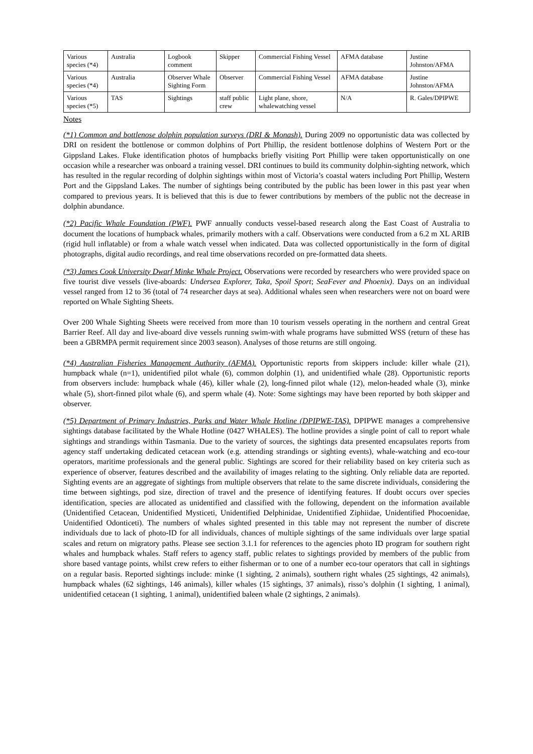| Various species (*4) | Australia | Logbook comment | Skipper | Commercial Fishing Vessel | AFMA database | Justine Johnston/AFMA |
| Various species (*4) | Australia | Observer Whale Sighting Form | Observer | Commercial Fishing Vessel | AFMA database | Justine Johnston/AFMA |
| Various species (*5) | TAS | Sightings | staff public crew | Light plane, shore, whalewatching vessel | N/A | R. Gales/DPIPWE |
Notes
(*1) Common and bottlenose dolphin population surveys (DRI & Monash). During 2009 no opportunistic data was collected by DRI on resident the bottlenose or common dolphins of Port Phillip, the resident bottlenose dolphins of Western Port or the Gippsland Lakes. Fluke identification photos of humpbacks briefly visiting Port Phillip were taken opportunistically on one occasion while a researcher was onboard a training vessel. DRI continues to build its community dolphin-sighting network, which has resulted in the regular recording of dolphin sightings within most of Victoria’s coastal waters including Port Phillip, Western Port and the Gippsland Lakes. The number of sightings being contributed by the public has been lower in this past year when compared to previous years. It is believed that this is due to fewer contributions by members of the public not the decrease in dolphin abundance.
(*2) Pacific Whale Foundation (PWF). PWF annually conducts vessel-based research along the East Coast of Australia to document the locations of humpback whales, primarily mothers with a calf. Observations were conducted from a 6.2 m XL ARIB (rigid hull inflatable) or from a whale watch vessel when indicated. Data was collected opportunistically in the form of digital photographs, digital audio recordings, and real time observations recorded on pre-formatted data sheets.
(*3) James Cook University Dwarf Minke Whale Project. Observations were recorded by researchers who were provided space on five tourist dive vessels (live-aboards: Undersea Explorer, Taka, Spoil Sport; SeaFever and Phoenix). Days on an individual vessel ranged from 12 to 36 (total of 74 researcher days at sea). Additional whales seen when researchers were not on board were reported on Whale Sighting Sheets.
Over 200 Whale Sighting Sheets were received from more than 10 tourism vessels operating in the northern and central Great Barrier Reef. All day and live-aboard dive vessels running swim-with whale programs have submitted WSS (return of these has been a GBRMPA permit requirement since 2003 season). Analyses of those returns are still ongoing.
(*4) Australian Fisheries Management Authority (AFMA). Opportunistic reports from skippers include: killer whale (21), humpback whale (n=1), unidentified pilot whale (6), common dolphin (1), and unidentified whale (28). Opportunistic reports from observers include: humpback whale (46), killer whale (2), long-finned pilot whale (12), melon-headed whale (3), minke whale (5), short-finned pilot whale (6), and sperm whale (4). Note: Some sightings may have been reported by both skipper and observer.
(*5) Department of Primary Industries, Parks and Water Whale Hotline (DPIPWE-TAS). DPIPWE manages a comprehensive sightings database facilitated by the Whale Hotline (0427 WHALES). The hotline provides a single point of call to report whale sightings and strandings within Tasmania. Due to the variety of sources, the sightings data presented encapsulates reports from agency staff undertaking dedicated cetacean work (e.g. attending strandings or sighting events), whale-watching and eco-tour operators, maritime professionals and the general public. Sightings are scored for their reliability based on key criteria such as experience of observer, features described and the availability of images relating to the sighting. Only reliable data are reported. Sighting events are an aggregate of sightings from multiple observers that relate to the same discrete individuals, considering the time between sightings, pod size, direction of travel and the presence of identifying features. If doubt occurs over species identification, species are allocated as unidentified and classified with the following, dependent on the information available (Unidentified Cetacean, Unidentified Mysticeti, Unidentified Delphinidae, Unidentified Ziphiidae, Unidentified Phocoenidae, Unidentified Odonticeti). The numbers of whales sighted presented in this table may not represent the number of discrete individuals due to lack of photo-ID for all individuals, chances of multiple sightings of the same individuals over large spatial scales and return on migratory paths. Please see section 3.1.1 for references to the agencies photo ID program for southern right whales and humpback whales. Staff refers to agency staff, public relates to sightings provided by members of the public from shore based vantage points, whilst crew refers to either fisherman or to one of a number eco-tour operators that call in sightings on a regular basis. Reported sightings include: minke (1 sighting, 2 animals), southern right whales (25 sightings, 42 animals), humpback whales (62 sightings, 146 animals), killer whales (15 sightings, 37 animals), risso’s dolphin (1 sighting, 1 animal), unidentified cetacean (1 sighting, 1 animal), unidentified baleen whale (2 sightings, 2 animals).